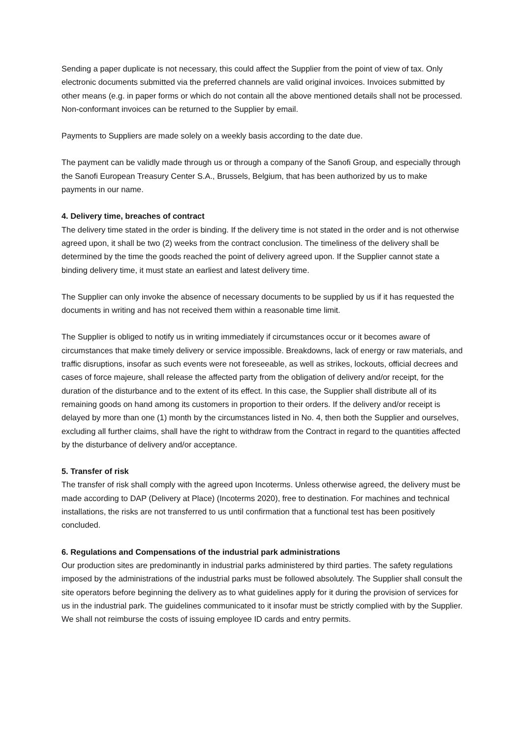Sending a paper duplicate is not necessary, this could affect the Supplier from the point of view of tax. Only electronic documents submitted via the preferred channels are valid original invoices. Invoices submitted by other means (e.g. in paper forms or which do not contain all the above mentioned details shall not be processed. Non-conformant invoices can be returned to the Supplier by email.
Payments to Suppliers are made solely on a weekly basis according to the date due.
The payment can be validly made through us or through a company of the Sanofi Group, and especially through the Sanofi European Treasury Center S.A., Brussels, Belgium, that has been authorized by us to make payments in our name.
4. Delivery time, breaches of contract
The delivery time stated in the order is binding. If the delivery time is not stated in the order and is not otherwise agreed upon, it shall be two (2) weeks from the contract conclusion. The timeliness of the delivery shall be determined by the time the goods reached the point of delivery agreed upon. If the Supplier cannot state a binding delivery time, it must state an earliest and latest delivery time.
The Supplier can only invoke the absence of necessary documents to be supplied by us if it has requested the documents in writing and has not received them within a reasonable time limit.
The Supplier is obliged to notify us in writing immediately if circumstances occur or it becomes aware of circumstances that make timely delivery or service impossible. Breakdowns, lack of energy or raw materials, and traffic disruptions, insofar as such events were not foreseeable, as well as strikes, lockouts, official decrees and cases of force majeure, shall release the affected party from the obligation of delivery and/or receipt, for the duration of the disturbance and to the extent of its effect. In this case, the Supplier shall distribute all of its remaining goods on hand among its customers in proportion to their orders. If the delivery and/or receipt is delayed by more than one (1) month by the circumstances listed in No. 4, then both the Supplier and ourselves, excluding all further claims, shall have the right to withdraw from the Contract in regard to the quantities affected by the disturbance of delivery and/or acceptance.
5. Transfer of risk
The transfer of risk shall comply with the agreed upon Incoterms. Unless otherwise agreed, the delivery must be made according to DAP (Delivery at Place) (Incoterms 2020), free to destination. For machines and technical installations, the risks are not transferred to us until confirmation that a functional test has been positively concluded.
6. Regulations and Compensations of the industrial park administrations
Our production sites are predominantly in industrial parks administered by third parties. The safety regulations imposed by the administrations of the industrial parks must be followed absolutely. The Supplier shall consult the site operators before beginning the delivery as to what guidelines apply for it during the provision of services for us in the industrial park. The guidelines communicated to it insofar must be strictly complied with by the Supplier. We shall not reimburse the costs of issuing employee ID cards and entry permits.